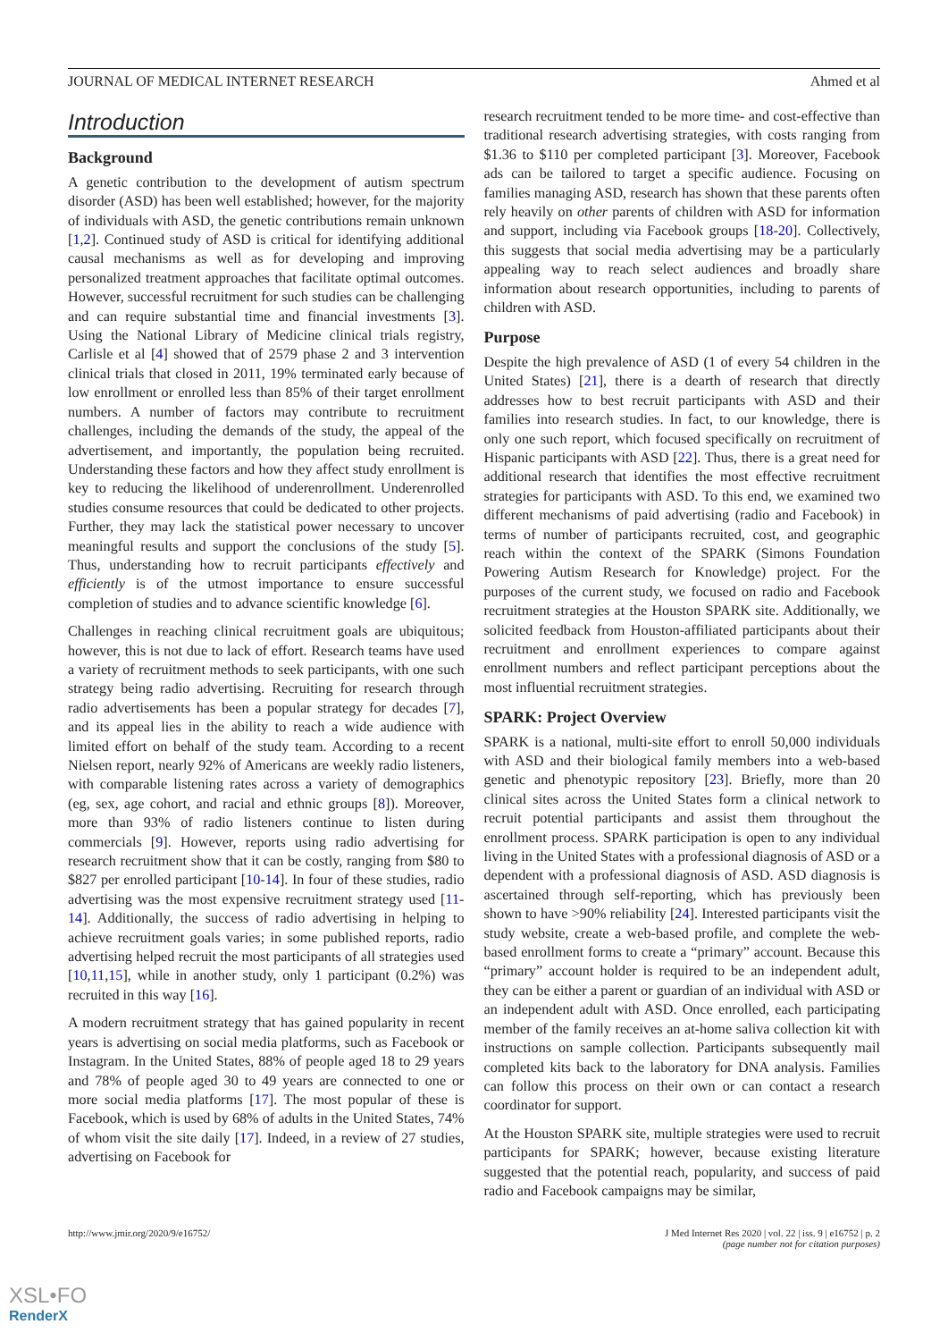JOURNAL OF MEDICAL INTERNET RESEARCH Ahmed et al
Introduction
Background
A genetic contribution to the development of autism spectrum disorder (ASD) has been well established; however, for the majority of individuals with ASD, the genetic contributions remain unknown [1,2]. Continued study of ASD is critical for identifying additional causal mechanisms as well as for developing and improving personalized treatment approaches that facilitate optimal outcomes. However, successful recruitment for such studies can be challenging and can require substantial time and financial investments [3]. Using the National Library of Medicine clinical trials registry, Carlisle et al [4] showed that of 2579 phase 2 and 3 intervention clinical trials that closed in 2011, 19% terminated early because of low enrollment or enrolled less than 85% of their target enrollment numbers. A number of factors may contribute to recruitment challenges, including the demands of the study, the appeal of the advertisement, and importantly, the population being recruited. Understanding these factors and how they affect study enrollment is key to reducing the likelihood of underenrollment. Underenrolled studies consume resources that could be dedicated to other projects. Further, they may lack the statistical power necessary to uncover meaningful results and support the conclusions of the study [5]. Thus, understanding how to recruit participants effectively and efficiently is of the utmost importance to ensure successful completion of studies and to advance scientific knowledge [6].
Challenges in reaching clinical recruitment goals are ubiquitous; however, this is not due to lack of effort. Research teams have used a variety of recruitment methods to seek participants, with one such strategy being radio advertising. Recruiting for research through radio advertisements has been a popular strategy for decades [7], and its appeal lies in the ability to reach a wide audience with limited effort on behalf of the study team. According to a recent Nielsen report, nearly 92% of Americans are weekly radio listeners, with comparable listening rates across a variety of demographics (eg, sex, age cohort, and racial and ethnic groups [8]). Moreover, more than 93% of radio listeners continue to listen during commercials [9]. However, reports using radio advertising for research recruitment show that it can be costly, ranging from $80 to $827 per enrolled participant [10-14]. In four of these studies, radio advertising was the most expensive recruitment strategy used [11-14]. Additionally, the success of radio advertising in helping to achieve recruitment goals varies; in some published reports, radio advertising helped recruit the most participants of all strategies used [10,11,15], while in another study, only 1 participant (0.2%) was recruited in this way [16].
A modern recruitment strategy that has gained popularity in recent years is advertising on social media platforms, such as Facebook or Instagram. In the United States, 88% of people aged 18 to 29 years and 78% of people aged 30 to 49 years are connected to one or more social media platforms [17]. The most popular of these is Facebook, which is used by 68% of adults in the United States, 74% of whom visit the site daily [17]. Indeed, in a review of 27 studies, advertising on Facebook for
research recruitment tended to be more time- and cost-effective than traditional research advertising strategies, with costs ranging from $1.36 to $110 per completed participant [3]. Moreover, Facebook ads can be tailored to target a specific audience. Focusing on families managing ASD, research has shown that these parents often rely heavily on other parents of children with ASD for information and support, including via Facebook groups [18-20]. Collectively, this suggests that social media advertising may be a particularly appealing way to reach select audiences and broadly share information about research opportunities, including to parents of children with ASD.
Purpose
Despite the high prevalence of ASD (1 of every 54 children in the United States) [21], there is a dearth of research that directly addresses how to best recruit participants with ASD and their families into research studies. In fact, to our knowledge, there is only one such report, which focused specifically on recruitment of Hispanic participants with ASD [22]. Thus, there is a great need for additional research that identifies the most effective recruitment strategies for participants with ASD. To this end, we examined two different mechanisms of paid advertising (radio and Facebook) in terms of number of participants recruited, cost, and geographic reach within the context of the SPARK (Simons Foundation Powering Autism Research for Knowledge) project. For the purposes of the current study, we focused on radio and Facebook recruitment strategies at the Houston SPARK site. Additionally, we solicited feedback from Houston-affiliated participants about their recruitment and enrollment experiences to compare against enrollment numbers and reflect participant perceptions about the most influential recruitment strategies.
SPARK: Project Overview
SPARK is a national, multi-site effort to enroll 50,000 individuals with ASD and their biological family members into a web-based genetic and phenotypic repository [23]. Briefly, more than 20 clinical sites across the United States form a clinical network to recruit potential participants and assist them throughout the enrollment process. SPARK participation is open to any individual living in the United States with a professional diagnosis of ASD or a dependent with a professional diagnosis of ASD. ASD diagnosis is ascertained through self-reporting, which has previously been shown to have >90% reliability [24]. Interested participants visit the study website, create a web-based profile, and complete the web-based enrollment forms to create a “primary” account. Because this “primary” account holder is required to be an independent adult, they can be either a parent or guardian of an individual with ASD or an independent adult with ASD. Once enrolled, each participating member of the family receives an at-home saliva collection kit with instructions on sample collection. Participants subsequently mail completed kits back to the laboratory for DNA analysis. Families can follow this process on their own or can contact a research coordinator for support.
At the Houston SPARK site, multiple strategies were used to recruit participants for SPARK; however, because existing literature suggested that the potential reach, popularity, and success of paid radio and Facebook campaigns may be similar,
http://www.jmir.org/2020/9/e16752/ J Med Internet Res 2020 | vol. 22 | iss. 9 | e16752 | p. 2
(page number not for citation purposes)
XSL•FO
RenderX